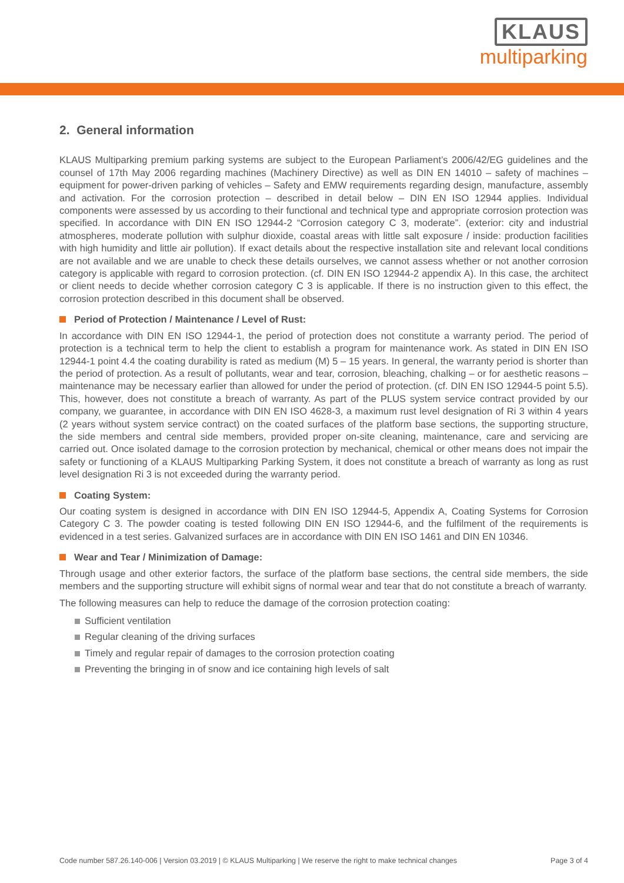KLAUS
multiparking
2. General information
KLAUS Multiparking premium parking systems are subject to the European Parliament’s 2006/42/EG guidelines and the counsel of 17th May 2006 regarding machines (Machinery Directive) as well as DIN EN 14010 – safety of machines – equipment for power-driven parking of vehicles – Safety and EMW requirements regarding design, manufacture, assembly and activation. For the corrosion protection – described in detail below – DIN EN ISO 12944 applies. Individual components were assessed by us according to their functional and technical type and appropriate corrosion protection was specified. In accordance with DIN EN ISO 12944-2 “Corrosion category C 3, moderate”. (exterior: city and industrial atmospheres, moderate pollution with sulphur dioxide, coastal areas with little salt exposure / inside: production facilities with high humidity and little air pollution). If exact details about the respective installation site and relevant local conditions are not available and we are unable to check these details ourselves, we cannot assess whether or not another corrosion category is applicable with regard to corrosion protection. (cf. DIN EN ISO 12944-2 appendix A). In this case, the architect or client needs to decide whether corrosion category C 3 is applicable. If there is no instruction given to this effect, the corrosion protection described in this document shall be observed.
Period of Protection / Maintenance / Level of Rust:
In accordance with DIN EN ISO 12944-1, the period of protection does not constitute a warranty period. The period of protection is a technical term to help the client to establish a program for maintenance work. As stated in DIN EN ISO 12944-1 point 4.4 the coating durability is rated as medium (M) 5 – 15 years. In general, the warranty period is shorter than the period of protection. As a result of pollutants, wear and tear, corrosion, bleaching, chalking – or for aesthetic reasons – maintenance may be necessary earlier than allowed for under the period of protection. (cf. DIN EN ISO 12944-5 point 5.5). This, however, does not constitute a breach of warranty. As part of the PLUS system service contract provided by our company, we guarantee, in accordance with DIN EN ISO 4628-3, a maximum rust level designation of Ri 3 within 4 years (2 years without system service contract) on the coated surfaces of the platform base sections, the supporting structure, the side members and central side members, provided proper on-site cleaning, maintenance, care and servicing are carried out. Once isolated damage to the corrosion protection by mechanical, chemical or other means does not impair the safety or functioning of a KLAUS Multiparking Parking System, it does not constitute a breach of warranty as long as rust level designation Ri 3 is not exceeded during the warranty period.
Coating System:
Our coating system is designed in accordance with DIN EN ISO 12944-5, Appendix A, Coating Systems for Corrosion Category C 3. The powder coating is tested following DIN EN ISO 12944-6, and the fulfilment of the requirements is evidenced in a test series. Galvanized surfaces are in accordance with DIN EN ISO 1461 and DIN EN 10346.
Wear and Tear / Minimization of Damage:
Through usage and other exterior factors, the surface of the platform base sections, the central side members, the side members and the supporting structure will exhibit signs of normal wear and tear that do not constitute a breach of warranty.
The following measures can help to reduce the damage of the corrosion protection coating:
Sufficient ventilation
Regular cleaning of the driving surfaces
Timely and regular repair of damages to the corrosion protection coating
Preventing the bringing in of snow and ice containing high levels of salt
Code number 587.26.140-006 | Version 03.2019 | © KLAUS Multiparking | We reserve the right to make technical changes Page 3 of 4